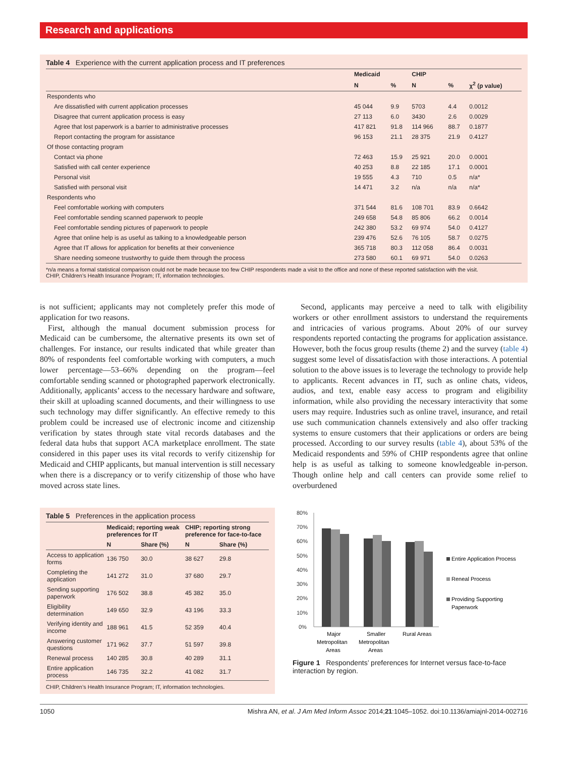Research and applications
Table 4 Experience with the current application process and IT preferences
| | Medicaid | | CHIP | | |
| --- | --- | --- | --- | --- | --- |
| | N | % | N | % | χ<sup>2</sup> (p value) |
| Respondents who | | | | | |
| Are dissatisfied with current application processes | 45 044 | 9.9 | 5703 | 4.4 | 0.0012 |
| Disagree that current application process is easy | 27 113 | 6.0 | 3430 | 2.6 | 0.0029 |
| Agree that lost paperwork is a barrier to administrative processes | 417 821 | 91.8 | 114 966 | 88.7 | 0.1877 |
| Report contacting the program for assistance | 96 153 | 21.1 | 28 375 | 21.9 | 0.4127 |
| Of those contacting program | | | | | |
| Contact via phone | 72 463 | 15.9 | 25 921 | 20.0 | 0.0001 |
| Satisfied with call center experience | 40 253 | 8.8 | 22 185 | 17.1 | 0.0001 |
| Personal visit | 19 555 | 4.3 | 710 | 0.5 | n/a* |
| Satisfied with personal visit | 14 471 | 3.2 | n/a | n/a | n/a* |
| Respondents who | | | | | |
| Feel comfortable working with computers | 371 544 | 81.6 | 108 701 | 83.9 | 0.6642 |
| Feel comfortable sending scanned paperwork to people | 249 658 | 54.8 | 85 806 | 66.2 | 0.0014 |
| Feel comfortable sending pictures of paperwork to people | 242 380 | 53.2 | 69 974 | 54.0 | 0.4127 |
| Agree that online help is as useful as talking to a knowledgeable person | 239 476 | 52.6 | 76 105 | 58.7 | 0.0275 |
| Agree that IT allows for application for benefits at their convenience | 365 718 | 80.3 | 112 058 | 86.4 | 0.0031 |
| Share needing someone trustworthy to guide them through the process | 273 580 | 60.1 | 69 971 | 54.0 | 0.0263 |
*n/a means a formal statistical comparison could not be made because too few CHIP respondents made a visit to the office and none of these reported satisfaction with the visit.
CHIP, Children’s Health Insurance Program; IT, information technologies.
is not sufficient; applicants may not completely prefer this mode of application for two reasons.
First, although the manual document submission process for Medicaid can be cumbersome, the alternative presents its own set of challenges. For instance, our results indicated that while greater than 80% of respondents feel comfortable working with computers, a much lower percentage—53–66% depending on the program—feel comfortable sending scanned or photographed paperwork electronically. Additionally, applicants’ access to the necessary hardware and software, their skill at uploading scanned documents, and their willingness to use such technology may differ significantly. An effective remedy to this problem could be increased use of electronic income and citizenship verification by states through state vital records databases and the federal data hubs that support ACA marketplace enrollment. The state considered in this paper uses its vital records to verify citizenship for Medicaid and CHIP applicants, but manual intervention is still necessary when there is a discrepancy or to verify citizenship of those who have moved across state lines.
Second, applicants may perceive a need to talk with eligibility workers or other enrollment assistors to understand the requirements and intricacies of various programs. About 20% of our survey respondents reported contacting the programs for application assistance. However, both the focus group results (theme 2) and the survey (table 4) suggest some level of dissatisfaction with those interactions. A potential solution to the above issues is to leverage the technology to provide help to applicants. Recent advances in IT, such as online chats, videos, audios, and text, enable easy access to program and eligibility information, while also providing the necessary interactivity that some users may require. Industries such as online travel, insurance, and retail use such communication channels extensively and also offer tracking systems to ensure customers that their applications or orders are being processed. According to our survey results (table 4), about 53% of the Medicaid respondents and 59% of CHIP respondents agree that online help is as useful as talking to someone knowledgeable in-person. Though online help and call centers can provide some relief to overburdened
Table 5 Preferences in the application process
| | Medicaid; reporting weak preferences for IT | | CHIP; reporting strong preference for face-to-face | |
| --- | --- | --- | --- | --- |
| | N | Share (%) | N | Share (%) |
| Access to application forms | 136 750 | 30.0 | 38 627 | 29.8 |
| Completing the application | 141 272 | 31.0 | 37 680 | 29.7 |
| Sending supporting paperwork | 176 502 | 38.8 | 45 382 | 35.0 |
| Eligibility determination | 149 650 | 32.9 | 43 196 | 33.3 |
| Verifying identity and income | 188 961 | 41.5 | 52 359 | 40.4 |
| Answering customer questions | 171 962 | 37.7 | 51 597 | 39.8 |
| Renewal process | 140 285 | 30.8 | 40 289 | 31.1 |
| Entire application process | 146 735 | 32.2 | 41 082 | 31.7 |
CHIP, Children’s Health Insurance Program; IT, information technologies.
80%
70%
60%
50%
40%
30%
20%
10%
0%
Major
Metropolitan
Areas
Smaller
Metropolitan
Areas
Rural Areas
Entire Application Process
Reneal Process
Providing Supporting
Paperwork
Figure 1 Respondents’ preferences for Internet versus face-to-face interaction by region.
1050 Mishra AN, et al. J Am Med Inform Assoc 2014;21:1045–1052. doi:10.1136/amiajnl-2014-002716